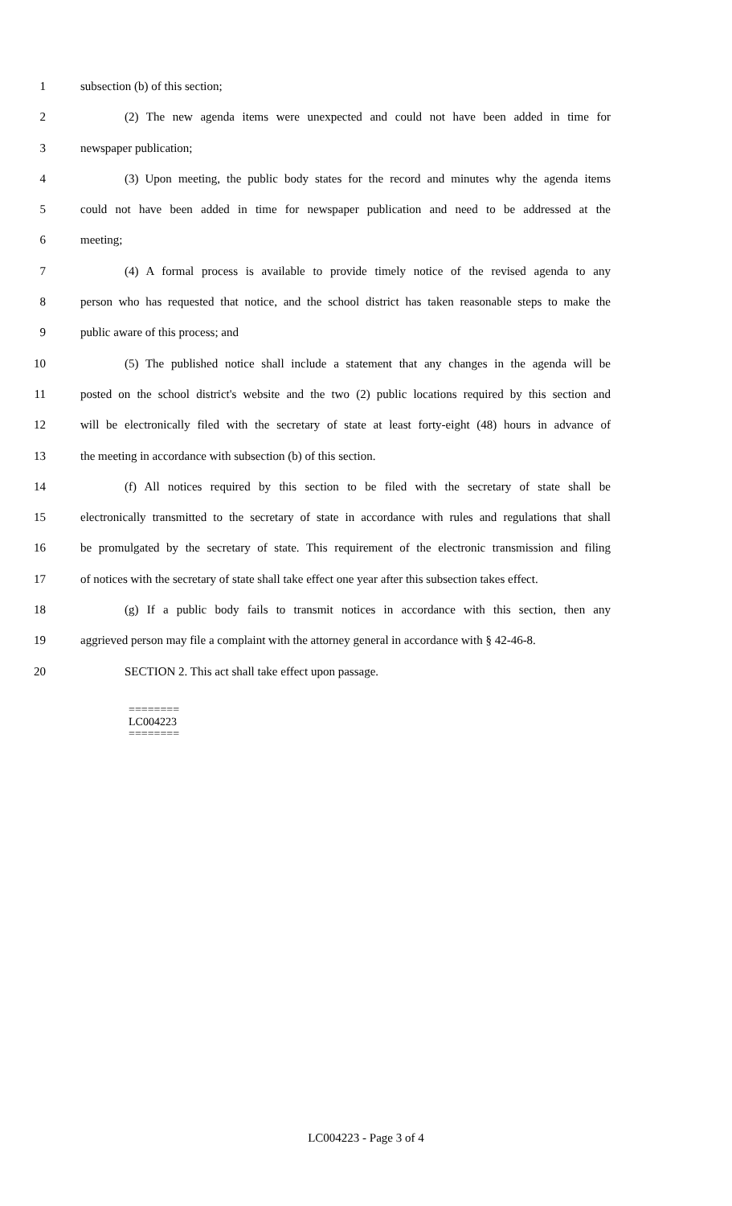1 subsection (b) of this section;
2 (2) The new agenda items were unexpected and could not have been added in time for
3 newspaper publication;
4 (3) Upon meeting, the public body states for the record and minutes why the agenda items
5 could not have been added in time for newspaper publication and need to be addressed at the
6 meeting;
7 (4) A formal process is available to provide timely notice of the revised agenda to any
8 person who has requested that notice, and the school district has taken reasonable steps to make the
9 public aware of this process; and
10 (5) The published notice shall include a statement that any changes in the agenda will be
11 posted on the school district's website and the two (2) public locations required by this section and
12 will be electronically filed with the secretary of state at least forty-eight (48) hours in advance of
13 the meeting in accordance with subsection (b) of this section.
14 (f) All notices required by this section to be filed with the secretary of state shall be
15 electronically transmitted to the secretary of state in accordance with rules and regulations that shall
16 be promulgated by the secretary of state. This requirement of the electronic transmission and filing
17 of notices with the secretary of state shall take effect one year after this subsection takes effect.
18 (g) If a public body fails to transmit notices in accordance with this section, then any
19 aggrieved person may file a complaint with the attorney general in accordance with § 42-46-8.
20 SECTION 2. This act shall take effect upon passage.
========
LC004223
========
LC004223 - Page 3 of 4